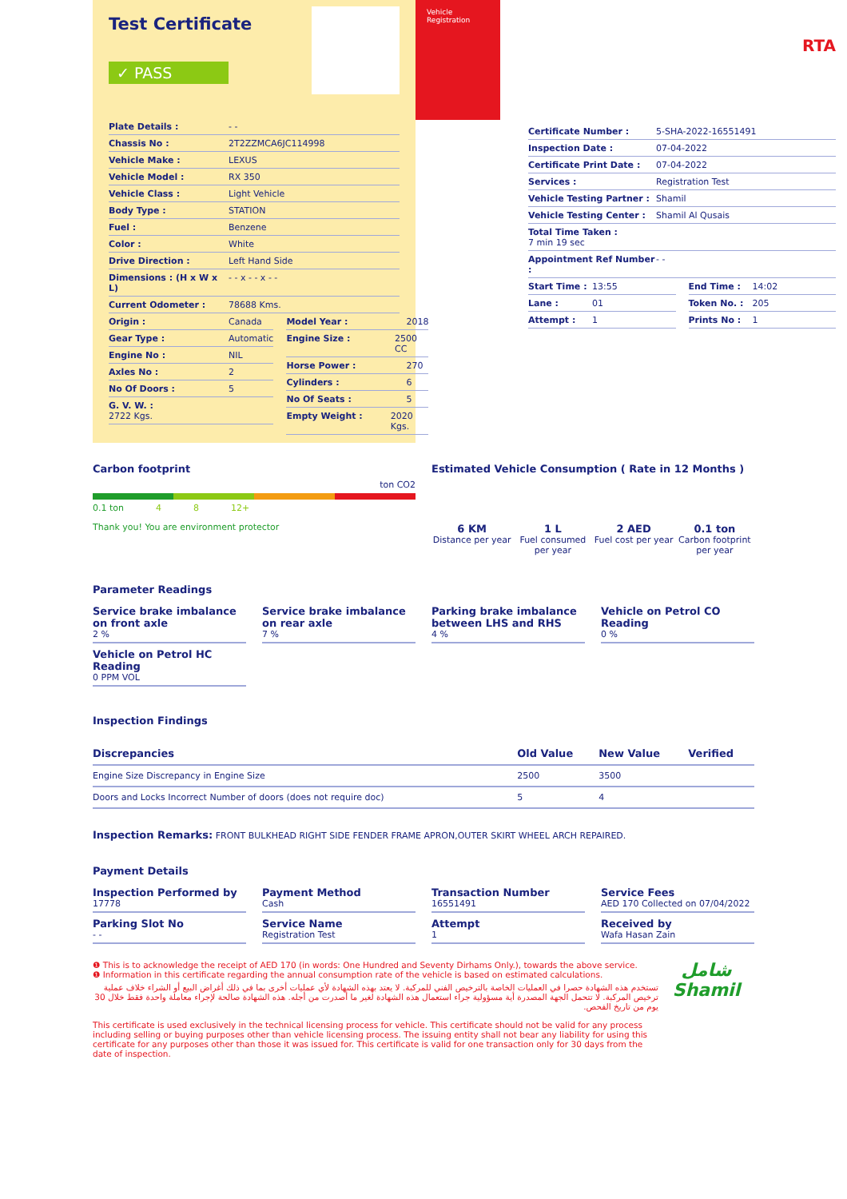Test Certificate
✓ PASS
Plate Details : - -
Chassis No : 2T2ZZMCA6JC114998
Vehicle Make : LEXUS
Vehicle Model : RX 350
Vehicle Class : Light Vehicle
Body Type : STATION
Fuel : Benzene
Color : White
Drive Direction : Left Hand Side
Dimensions : (H x W x L) - - x - - x - -
Current Odometer : 78688 Kms.
Origin : Canada
Gear Type : Automatic
Engine No : NIL
Axles No : 2
No Of Doors : 5
G. V. W. :
2722 Kgs.
Model Year : 2018
Engine Size : 2500 CC
Horse Power : 270
Cylinders : 6
No Of Seats : 5
Empty Weight : 2020 Kgs.
Vehicle
Registration
RTA
Certificate Number : 5-SHA-2022-16551491
Inspection Date : 07-04-2022
Certificate Print Date : 07-04-2022
Services : Registration Test
Vehicle Testing Partner : Shamil
Vehicle Testing Center : Shamil Al Qusais
Total Time Taken :
7 min 19 sec
Appointment Ref Number : - -
Start Time : 13:55
Lane : 01
Attempt : 1
End Time : 14:02
Token No. : 205
Prints No : 1
Carbon footprint
ton CO2
0.1 ton 4 8 12+
Thank you! You are environment protector
Estimated Vehicle Consumption ( Rate in 12 Months )
6 KM
Distance per year
1 L
Fuel consumed per year
2 AED
Fuel cost per year
0.1 ton
Carbon footprint per year
Parameter Readings
Service brake imbalance on front axle
2 %
Service brake imbalance on rear axle
7 %
Parking brake imbalance between LHS and RHS
4 %
Vehicle on Petrol CO Reading
0 %
Vehicle on Petrol HC Reading
0 PPM VOL
Inspection Findings
| Discrepancies | Old Value | New Value | Verified |
| --- | --- | --- | --- |
| Engine Size Discrepancy in Engine Size | 2500 | 3500 | |
| Doors and Locks Incorrect Number of doors (does not require doc) | 5 | 4 | |
Inspection Remarks: FRONT BULKHEAD RIGHT SIDE FENDER FRAME APRON,OUTER SKIRT WHEEL ARCH REPAIRED.
Payment Details
Inspection Performed by
17778
Payment Method
Cash
Transaction Number
16551491
Service Fees
AED 170 Collected on 07/04/2022
Parking Slot No
- -
Service Name
Registration Test
Attempt
1
Received by
Wafa Hasan Zain
❶ This is to acknowledge the receipt of AED 170 (in words: One Hundred and Seventy Dirhams Only.), towards the above service.
❶ Information in this certificate regarding the annual consumption rate of the vehicle is based on estimated calculations.
تستخدم هذه الشهادة حصرا في العمليات الخاصة بالترخيص الفني للمركبة. لا يعتد بهذه الشهادة لأي عمليات أخرى بما في ذلك أغراض البيع أو الشراء خلاف عملية ترخيص المركبة. لا تتحمل الجهة المصدرة أية مسؤولية جراء استعمال هذه الشهادة لغير ما أصدرت من أجله. هذه الشهادة صالحة لإجراء معاملة واحدة فقط خلال 30 يوم من تاريخ الفحص.
This certificate is used exclusively in the technical licensing process for vehicle. This certificate should not be valid for any process including selling or buying purposes other than vehicle licensing process. The issuing entity shall not bear any liability for using this certificate for any purposes other than those it was issued for. This certificate is valid for one transaction only for 30 days from the date of inspection.
شامل
Shamil